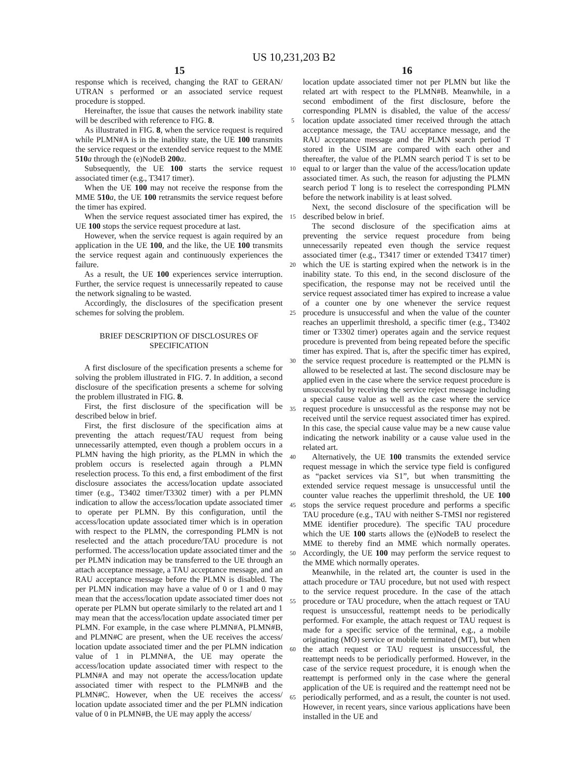US 10,231,203 B2
15 16
response which is received, changing the RAT to GERAN/ UTRAN s performed or an associated service request procedure is stopped.
Hereinafter, the issue that causes the network inability state will be described with reference to FIG. 8.
As illustrated in FIG. 8, when the service request is required while PLMN#A is in the inability state, the UE 100 transmits the service request or the extended service request to the MME 510 a through the (e)NodeB 200 a.
Subsequently, the UE 100 starts the service request associated timer (e.g., T3417 timer).
When the UE 100 may not receive the response from the MME 510 a, the UE 100 retransmits the service request before the timer has expired.
When the service request associated timer has expired, the UE 100 stops the service request procedure at last.
However, when the service request is again required by an application in the UE 100, and the like, the UE 100 transmits the service request again and continuously experiences the failure.
As a result, the UE 100 experiences service interruption. Further, the service request is unnecessarily repeated to cause the network signaling to be wasted.
Accordingly, the disclosures of the specification present schemes for solving the problem.
BRIEF DESCRIPTION OF DISCLOSURES OF SPECIFICATION
A first disclosure of the specification presents a scheme for solving the problem illustrated in FIG. 7. In addition, a second disclosure of the specification presents a scheme for solving the problem illustrated in FIG. 8.
First, the first disclosure of the specification will be described below in brief.
First, the first disclosure of the specification aims at preventing the attach request/TAU request from being unnecessarily attempted, even though a problem occurs in a PLMN having the high priority, as the PLMN in which the problem occurs is reselected again through a PLMN reselection process. To this end, a first embodiment of the first disclosure associates the access/location update associated timer (e.g., T3402 timer/T3302 timer) with a per PLMN indication to allow the access/location update associated timer to operate per PLMN. By this configuration, until the access/location update associated timer which is in operation with respect to the PLMN, the corresponding PLMN is not reselected and the attach procedure/TAU procedure is not performed. The access/location update associated timer and the per PLMN indication may be transferred to the UE through an attach acceptance message, a TAU acceptance message, and an RAU acceptance message before the PLMN is disabled. The per PLMN indication may have a value of 0 or 1 and 0 may mean that the access/location update associated timer does not operate per PLMN but operate similarly to the related art and 1 may mean that the access/location update associated timer per PLMN. For example, in the case where PLMN#A, PLMN#B, and PLMN#C are present, when the UE receives the access/ location update associated timer and the per PLMN indication value of 1 in PLMN#A, the UE may operate the access/location update associated timer with respect to the PLMN#A and may not operate the access/location update associated timer with respect to the PLMN#B and the PLMN#C. However, when the UE receives the access/ location update associated timer and the per PLMN indication value of 0 in PLMN#B, the UE may apply the access/
5
10
15
20
25
30
35
40
45
50
55
60
65
location update associated timer not per PLMN but like the related art with respect to the PLMN#B. Meanwhile, in a second embodiment of the first disclosure, before the corresponding PLMN is disabled, the value of the access/ location update associated timer received through the attach acceptance message, the TAU acceptance message, and the RAU acceptance message and the PLMN search period T stored in the USIM are compared with each other and thereafter, the value of the PLMN search period T is set to be equal to or larger than the value of the access/location update associated timer. As such, the reason for adjusting the PLMN search period T long is to reselect the corresponding PLMN before the network inability is at least solved.
Next, the second disclosure of the specification will be described below in brief.
The second disclosure of the specification aims at preventing the service request procedure from being unnecessarily repeated even though the service request associated timer (e.g., T3417 timer or extended T3417 timer) which the UE is starting expired when the network is in the inability state. To this end, in the second disclosure of the specification, the response may not be received until the service request associated timer has expired to increase a value of a counter one by one whenever the service request procedure is unsuccessful and when the value of the counter reaches an upperlimit threshold, a specific timer (e.g., T3402 timer or T3302 timer) operates again and the service request procedure is prevented from being repeated before the specific timer has expired. That is, after the specific timer has expired, the service request procedure is reattempted or the PLMN is allowed to be reselected at last. The second disclosure may be applied even in the case where the service request procedure is unsuccessful by receiving the service reject message including a special cause value as well as the case where the service request procedure is unsuccessful as the response may not be received until the service request associated timer has expired. In this case, the special cause value may be a new cause value indicating the network inability or a cause value used in the related art.
Alternatively, the UE 100 transmits the extended service request message in which the service type field is configured as “packet services via S1”, but when transmitting the extended service request message is unsuccessful until the counter value reaches the upperlimit threshold, the UE 100 stops the service request procedure and performs a specific TAU procedure (e.g., TAU with neither S-TMSI nor registered MME identifier procedure). The specific TAU procedure which the UE 100 starts allows the (e)NodeB to reselect the MME to thereby find an MME which normally operates. Accordingly, the UE 100 may perform the service request to the MME which normally operates.
Meanwhile, in the related art, the counter is used in the attach procedure or TAU procedure, but not used with respect to the service request procedure. In the case of the attach procedure or TAU procedure, when the attach request or TAU request is unsuccessful, reattempt needs to be periodically performed. For example, the attach request or TAU request is made for a specific service of the terminal, e.g., a mobile originating (MO) service or mobile terminated (MT), but when the attach request or TAU request is unsuccessful, the reattempt needs to be periodically performed. However, in the case of the service request procedure, it is enough when the reattempt is performed only in the case where the general application of the UE is required and the reattempt need not be periodically performed, and as a result, the counter is not used. However, in recent years, since various applications have been installed in the UE and